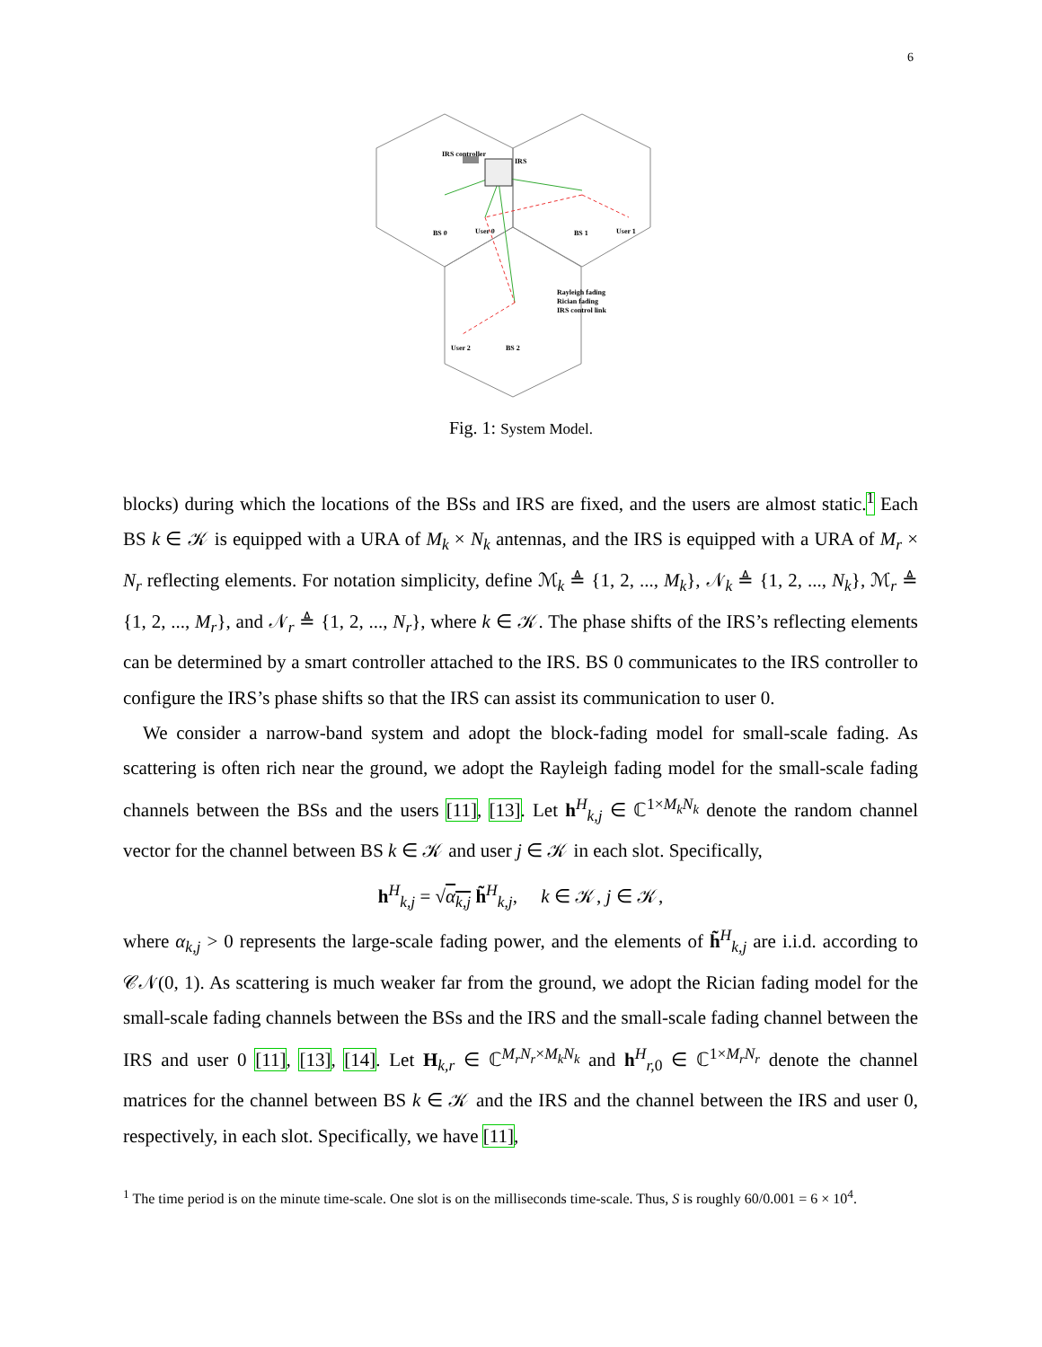6
IRS controller
IRS
BS 0
User 0
BS 1
User 1
User 2
BS 2
Rayleigh fading
Rician fading
IRS control link
Fig. 1: System Model.
blocks) during which the locations of the BSs and IRS are fixed, and the users are almost static.<sup>1</sup> Each BS k ∈ 𝒦 is equipped with a URA of M<sub>k</sub> × N<sub>k</sub> antennas, and the IRS is equipped with a URA of M<sub>r</sub> × N<sub>r</sub> reflecting elements. For notation simplicity, define ℳ<sub>k</sub> ≜ {1, 2, ..., M<sub>k</sub>}, 𝒩<sub>k</sub> ≜ {1, 2, ..., N<sub>k</sub>}, ℳ<sub>r</sub> ≜ {1, 2, ..., M<sub>r</sub>}, and 𝒩<sub>r</sub> ≜ {1, 2, ..., N<sub>r</sub>}, where k ∈ 𝒦. The phase shifts of the IRS’s reflecting elements can be determined by a smart controller attached to the IRS. BS 0 communicates to the IRS controller to configure the IRS’s phase shifts so that the IRS can assist its communication to user 0.
We consider a narrow-band system and adopt the block-fading model for small-scale fading. As scattering is often rich near the ground, we adopt the Rayleigh fading model for the small-scale fading channels between the BSs and the users [11], [13]. Let h<sup>H</sup><sub>k,j</sub> ∈ ℂ<sup>1×M<sub>k</sub>N<sub>k</sub></sup> denote the random channel vector for the channel between BS k ∈ 𝒦 and user j ∈ 𝒦 in each slot. Specifically,
h<sup>H</sup><sub>k,j</sub> = √α<sub>k,j</sub> h̃<sup>H</sup><sub>k,j</sub>, k ∈ 𝒦, j ∈ 𝒦,
where α<sub>k,j</sub> > 0 represents the large-scale fading power, and the elements of h̃<sup>H</sup><sub>k,j</sub> are i.i.d. according to 𝒞𝒩(0, 1). As scattering is much weaker far from the ground, we adopt the Rician fading model for the small-scale fading channels between the BSs and the IRS and the small-scale fading channel between the IRS and user 0 [11], [13], [14]. Let H<sub>k,r</sub> ∈ ℂ<sup>M<sub>r</sub>N<sub>r</sub>×M<sub>k</sub>N<sub>k</sub></sup> and h<sup>H</sup><sub>r, 0</sub> ∈ ℂ<sup>1×M<sub>r</sub>N<sub>r</sub></sup> denote the channel matrices for the channel between BS k ∈ 𝒦 and the IRS and the channel between the IRS and user 0, respectively, in each slot. Specifically, we have [11],
<sup>1</sup> The time period is on the minute time-scale. One slot is on the milliseconds time-scale. Thus, S is roughly 60/0.001 = 6 × 10<sup>4</sup>.